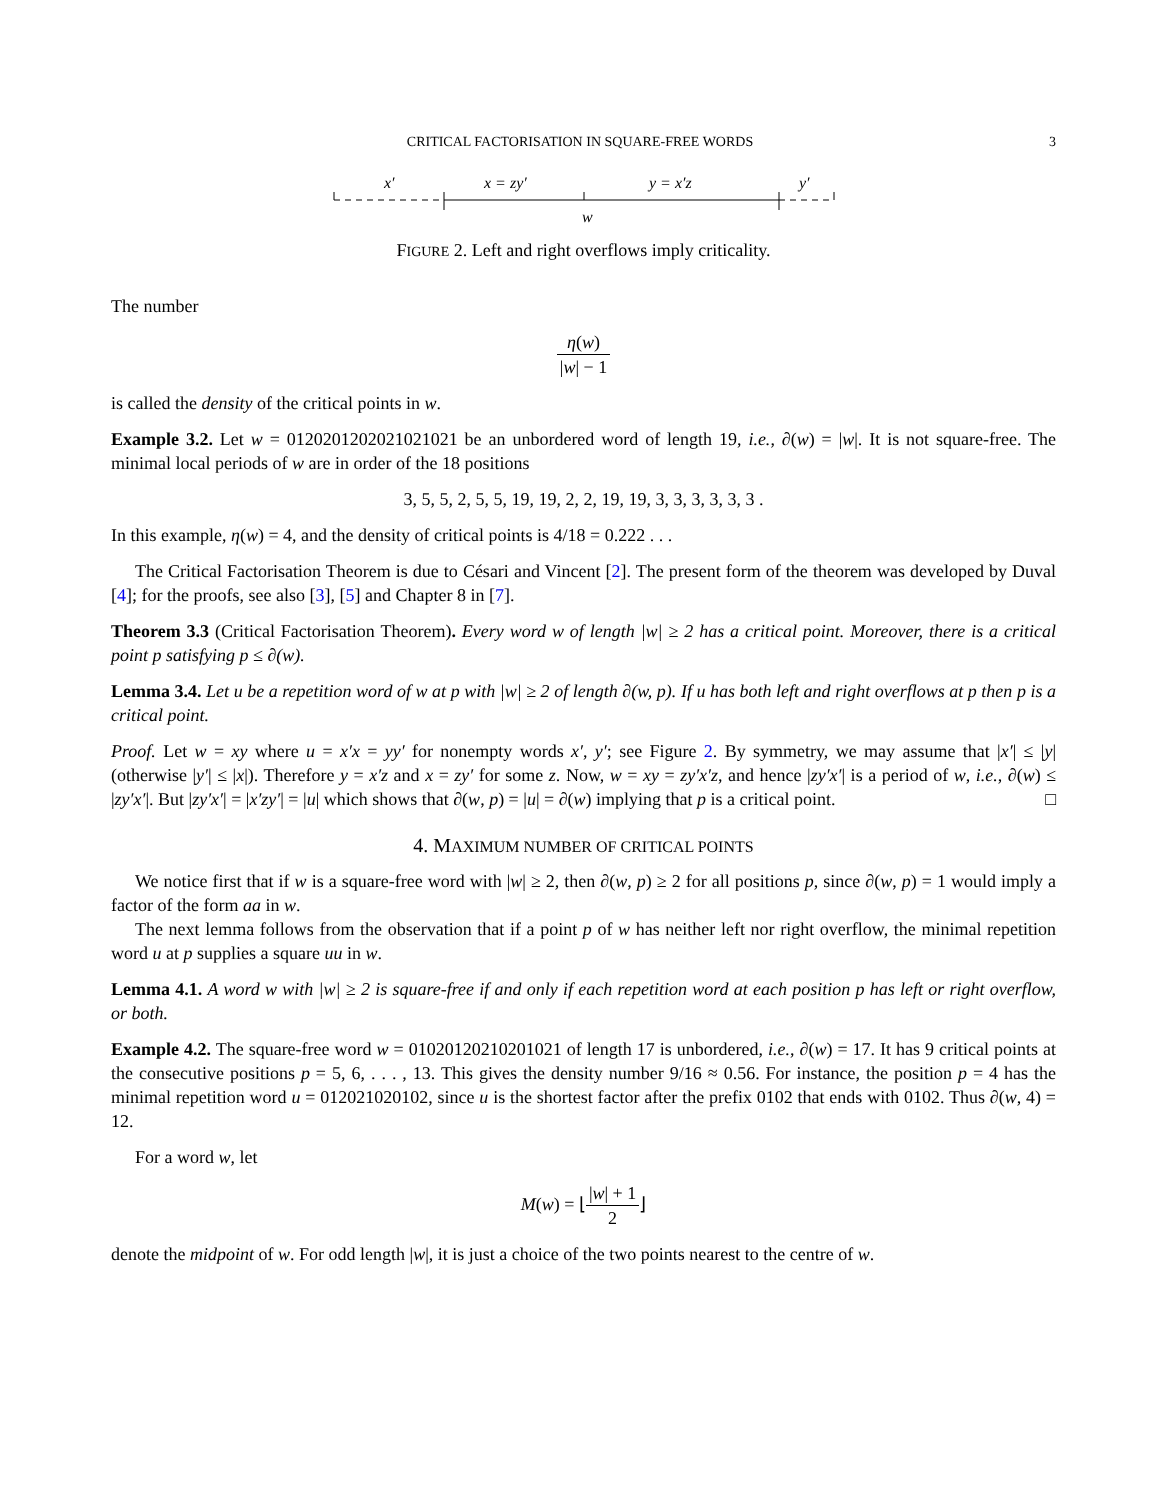CRITICAL FACTORISATION IN SQUARE-FREE WORDS 3
x′
x = zy′
y = x′z
y′
w
FIGURE 2. Left and right overflows imply criticality.
The number
η(w) |w| − 1
is called the density of the critical points in w.
Example 3.2. Let w = 0120201202021021021 be an unbordered word of length 19, i.e., ∂(w) = |w|. It is not square-free. The minimal local periods of w are in order of the 18 positions
3, 5, 5, 2, 5, 5, 19, 19, 2, 2, 19, 19, 3, 3, 3, 3, 3, 3 .
In this example, η(w) = 4, and the density of critical points is 4/18 = 0.222 . . .
The Critical Factorisation Theorem is due to Césari and Vincent [2]. The present form of the theorem was developed by Duval [4]; for the proofs, see also [3], [5] and Chapter 8 in [7].
Theorem 3.3 (Critical Factorisation Theorem). Every word w of length |w| ≥ 2 has a critical point. Moreover, there is a critical point p satisfying p ≤ ∂(w).
Lemma 3.4. Let u be a repetition word of w at p with |w| ≥ 2 of length ∂(w, p). If u has both left and right overflows at p then p is a critical point.
Proof. Let w = xy where u = x′x = yy′ for nonempty words x′, y′; see Figure 2. By symmetry, we may assume that |x′| ≤ |y| (otherwise |y′| ≤ |x|). Therefore y = x′z and x = zy′ for some z. Now, w = xy = zy′x′z, and hence |zy′x′| is a period of w, i.e., ∂(w) ≤ |zy′x′|. But |zy′x′| = |x′zy′| = |u| which shows that ∂(w, p) = |u| = ∂(w) implying that p is a critical point. □
4. MAXIMUM NUMBER OF CRITICAL POINTS
We notice first that if w is a square-free word with |w| ≥ 2, then ∂(w, p) ≥ 2 for all positions p, since ∂(w, p) = 1 would imply a factor of the form aa in w.
The next lemma follows from the observation that if a point p of w has neither left nor right overflow, the minimal repetition word u at p supplies a square uu in w.
Lemma 4.1. A word w with |w| ≥ 2 is square-free if and only if each repetition word at each position p has left or right overflow, or both.
Example 4.2. The square-free word w = 01020120210201021 of length 17 is unbordered, i.e., ∂(w) = 17. It has 9 critical points at the consecutive positions p = 5, 6, . . . , 13. This gives the density number 9/16 ≈ 0.56. For instance, the position p = 4 has the minimal repetition word u = 012021020102, since u is the shortest factor after the prefix 0102 that ends with 0102. Thus ∂(w, 4) = 12.
For a word w, let
M(w) = ⌊|w| + 1 2⌋
denote the midpoint of w. For odd length |w|, it is just a choice of the two points nearest to the centre of w.